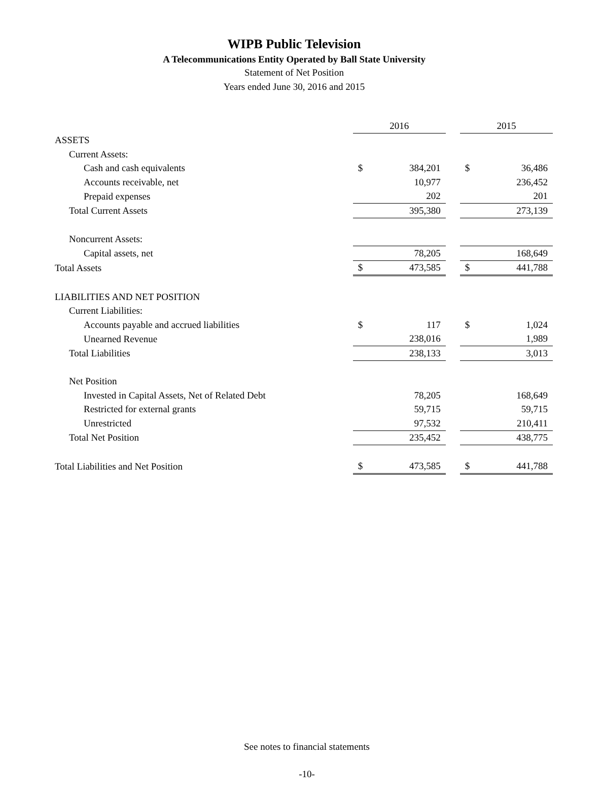WIPB Public Television
A Telecommunications Entity Operated by Ball State University
Statement of Net Position
Years ended June 30, 2016 and 2015
| | 2016 | | | 2015 | |
| ASSETS | | | | | |
| Current Assets: | | | | | |
| Cash and cash equivalents | $ | 384,201 | | $ | 36,486 |
| Accounts receivable, net | | 10,977 | | | 236,452 |
| Prepaid expenses | | 202 | | | 201 |
| Total Current Assets | | 395,380 | | | 273,139 |
| Noncurrent Assets: | | | | | |
| Capital assets, net | | 78,205 | | | 168,649 |
| Total Assets | $ | 473,585 | | $ | 441,788 |
| LIABILITIES AND NET POSITION | | | | | |
| Current Liabilities: | | | | | |
| Accounts payable and accrued liabilities | $ | 117 | | $ | 1,024 |
| Unearned Revenue | | 238,016 | | | 1,989 |
| Total Liabilities | | 238,133 | | | 3,013 |
| Net Position | | | | | |
| Invested in Capital Assets, Net of Related Debt | | 78,205 | | | 168,649 |
| Restricted for external grants | | 59,715 | | | 59,715 |
| Unrestricted | | 97,532 | | | 210,411 |
| Total Net Position | | 235,452 | | | 438,775 |
| Total Liabilities and Net Position | $ | 473,585 | | $ | 441,788 |
See notes to financial statements
-10-